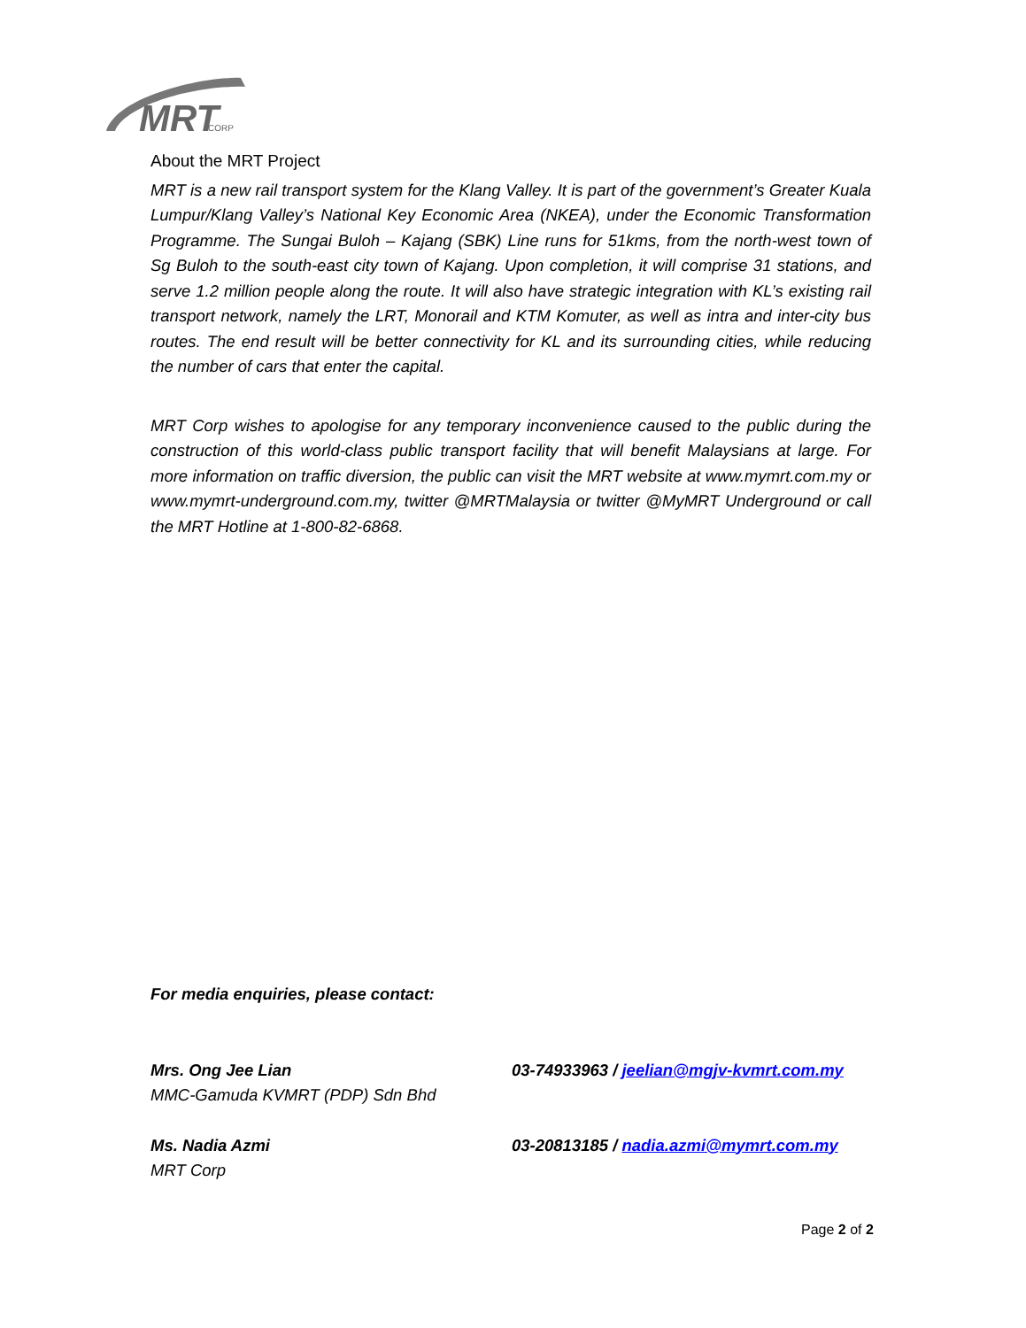MRT
CORP
About the MRT Project
MRT is a new rail transport system for the Klang Valley. It is part of the government’s Greater Kuala Lumpur/Klang Valley’s National Key Economic Area (NKEA), under the Economic Transformation Programme. The Sungai Buloh – Kajang (SBK) Line runs for 51kms, from the north-west town of Sg Buloh to the south-east city town of Kajang. Upon completion, it will comprise 31 stations, and serve 1.2 million people along the route. It will also have strategic integration with KL’s existing rail transport network, namely the LRT, Monorail and KTM Komuter, as well as intra and inter-city bus routes. The end result will be better connectivity for KL and its surrounding cities, while reducing the number of cars that enter the capital.
MRT Corp wishes to apologise for any temporary inconvenience caused to the public during the construction of this world-class public transport facility that will benefit Malaysians at large. For more information on traffic diversion, the public can visit the MRT website at www.mymrt.com.my or www.mymrt-underground.com.my, twitter @MRTMalaysia or twitter @MyMRT Underground or call the MRT Hotline at 1-800-82-6868.
For media enquiries, please contact:
Mrs. Ong Jee Lian
MMC-Gamuda KVMRT (PDP) Sdn Bhd
03-74933963 / jeelian@mgjv-kvmrt.com.my
Ms. Nadia Azmi
MRT Corp
03-20813185 / nadia.azmi@mymrt.com.my
Page 2 of 2